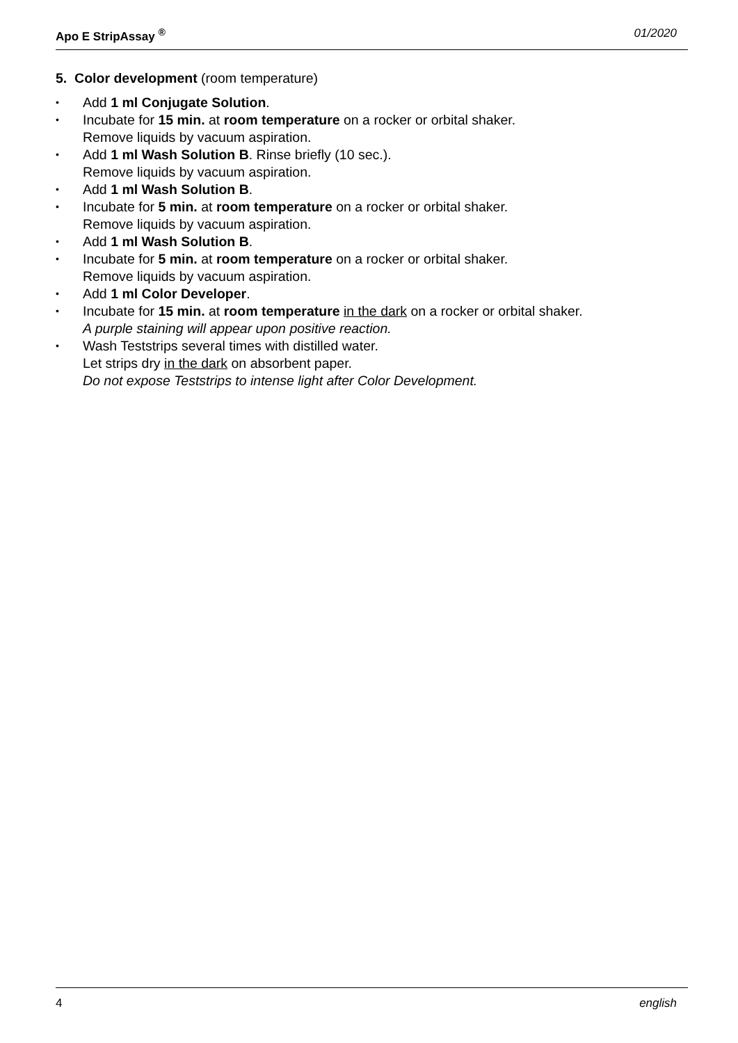Apo E StripAssay <sup>®</sup> 01/2020
5. Color development (room temperature)
• Add 1 ml Conjugate Solution.
• Incubate for 15 min. at room temperature on a rocker or orbital shaker.
Remove liquids by vacuum aspiration.
• Add 1 ml Wash Solution B. Rinse briefly (10 sec.).
Remove liquids by vacuum aspiration.
• Add 1 ml Wash Solution B.
• Incubate for 5 min. at room temperature on a rocker or orbital shaker.
Remove liquids by vacuum aspiration.
• Add 1 ml Wash Solution B.
• Incubate for 5 min. at room temperature on a rocker or orbital shaker.
Remove liquids by vacuum aspiration.
• Add 1 ml Color Developer.
• Incubate for 15 min. at room temperature in the dark on a rocker or orbital shaker.
A purple staining will appear upon positive reaction.
• Wash Teststrips several times with distilled water.
Let strips dry in the dark on absorbent paper.
Do not expose Teststrips to intense light after Color Development.
4 english